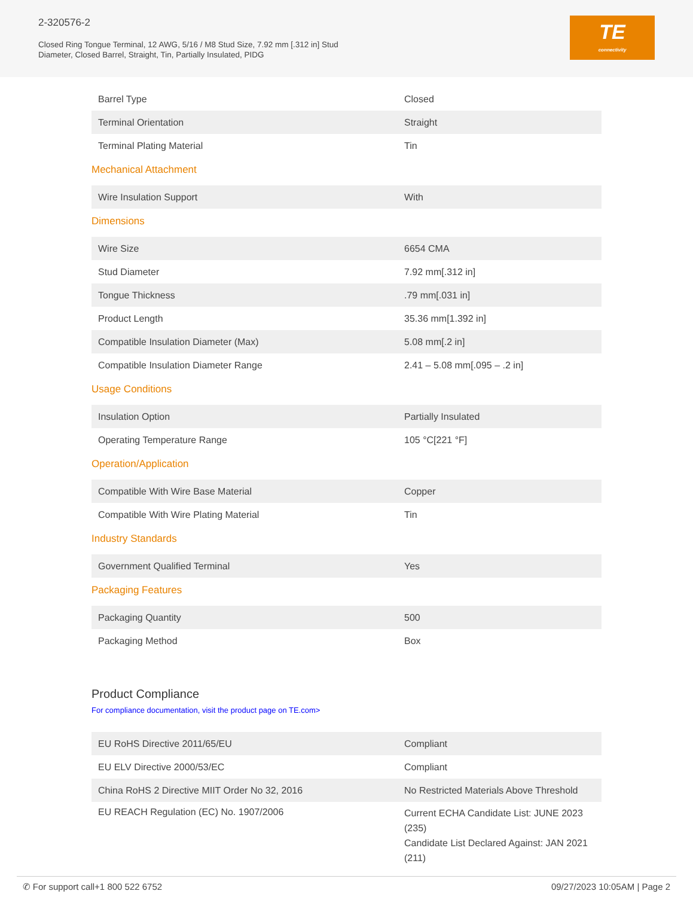2-320576-2
Closed Ring Tongue Terminal, 12 AWG, 5/16 / M8 Stud Size, 7.92 mm [.312 in] Stud Diameter, Closed Barrel, Straight, Tin, Partially Insulated, PIDG
TE
connectivity
| Barrel Type | Closed |
| Terminal Orientation | Straight |
| Terminal Plating Material | Tin |
Mechanical Attachment
| Wire Insulation Support | With |
Dimensions
| Wire Size | 6654 CMA |
| Stud Diameter | 7.92 mm[.312 in] |
| Tongue Thickness | .79 mm[.031 in] |
| Product Length | 35.36 mm[1.392 in] |
| Compatible Insulation Diameter (Max) | 5.08 mm[.2 in] |
| Compatible Insulation Diameter Range | 2.41 – 5.08 mm[.095 – .2 in] |
Usage Conditions
| Insulation Option | Partially Insulated |
| Operating Temperature Range | 105 °C[221 °F] |
Operation/Application
| Compatible With Wire Base Material | Copper |
| Compatible With Wire Plating Material | Tin |
Industry Standards
| Government Qualified Terminal | Yes |
Packaging Features
| Packaging Quantity | 500 |
| Packaging Method | Box |
Product Compliance
For compliance documentation, visit the product page on TE.com>
| EU RoHS Directive 2011/65/EU | Compliant |
| EU ELV Directive 2000/53/EC | Compliant |
| China RoHS 2 Directive MIIT Order No 32, 2016 | No Restricted Materials Above Threshold |
| EU REACH Regulation (EC) No. 1907/2006 | Current ECHA Candidate List: JUNE 2023 (235) Candidate List Declared Against: JAN 2021 (211) |
✆ For support call+1 800 522 6752 09/27/2023 10:05AM | Page 2